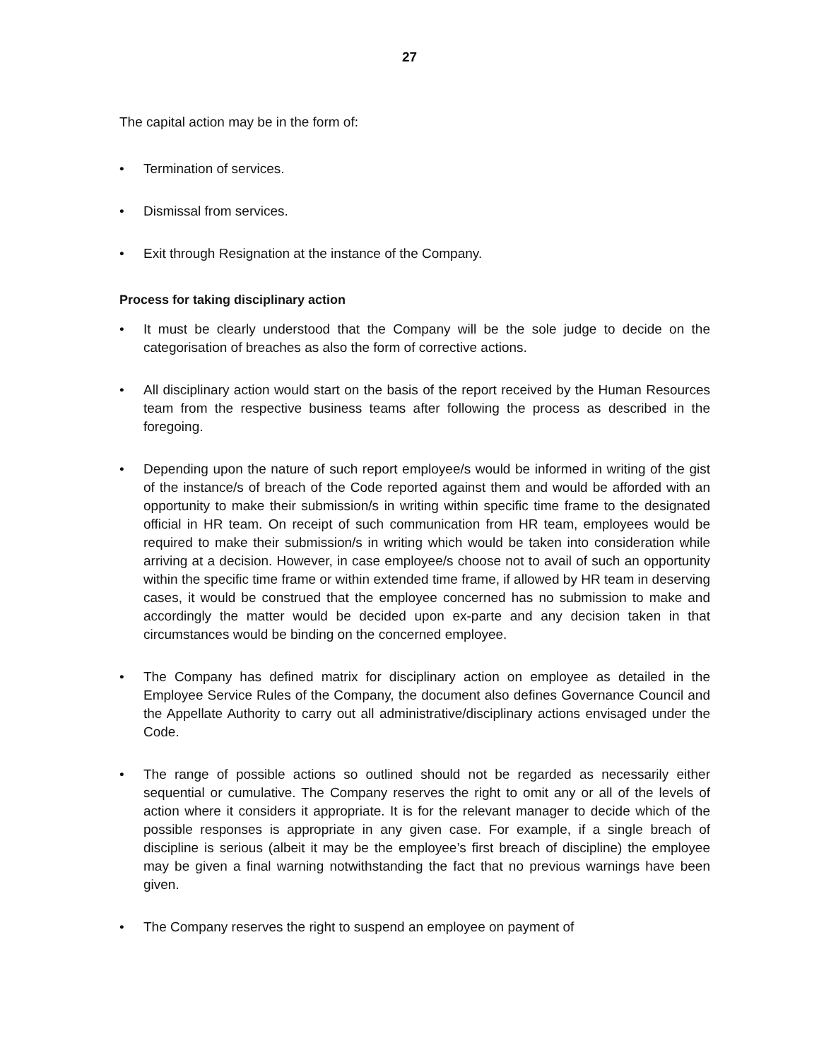27
The capital action may be in the form of:
• Termination of services.
• Dismissal from services.
• Exit through Resignation at the instance of the Company.
Process for taking disciplinary action
• It must be clearly understood that the Company will be the sole judge to decide on the categorisation of breaches as also the form of corrective actions.
• All disciplinary action would start on the basis of the report received by the Human Resources team from the respective business teams after following the process as described in the foregoing.
• Depending upon the nature of such report employee/s would be informed in writing of the gist of the instance/s of breach of the Code reported against them and would be afforded with an opportunity to make their submission/s in writing within specific time frame to the designated official in HR team. On receipt of such communication from HR team, employees would be required to make their submission/s in writing which would be taken into consideration while arriving at a decision. However, in case employee/s choose not to avail of such an opportunity within the specific time frame or within extended time frame, if allowed by HR team in deserving cases, it would be construed that the employee concerned has no submission to make and accordingly the matter would be decided upon ex-parte and any decision taken in that circumstances would be binding on the concerned employee.
• The Company has defined matrix for disciplinary action on employee as detailed in the Employee Service Rules of the Company, the document also defines Governance Council and the Appellate Authority to carry out all administrative/disciplinary actions envisaged under the Code.
• The range of possible actions so outlined should not be regarded as necessarily either sequential or cumulative. The Company reserves the right to omit any or all of the levels of action where it considers it appropriate. It is for the relevant manager to decide which of the possible responses is appropriate in any given case. For example, if a single breach of discipline is serious (albeit it may be the employee’s first breach of discipline) the employee may be given a final warning notwithstanding the fact that no previous warnings have been given.
• The Company reserves the right to suspend an employee on payment of